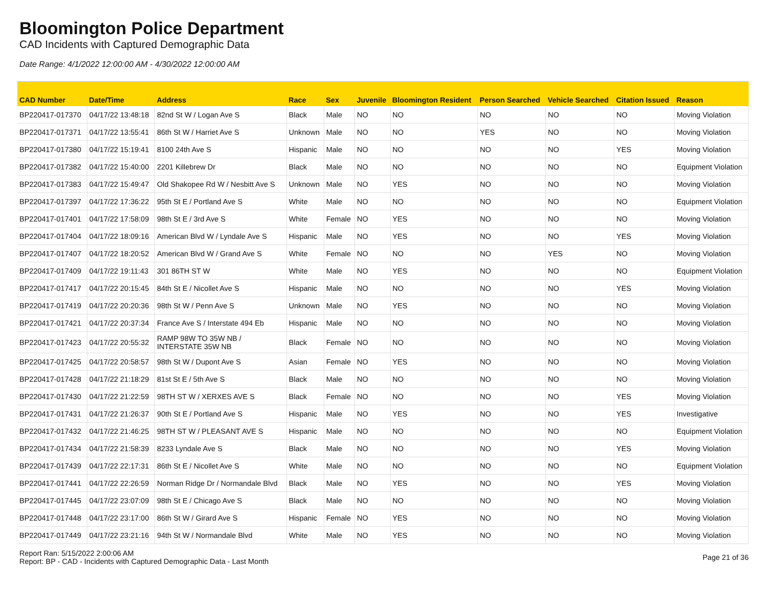Bloomington Police Department
CAD Incidents with Captured Demographic Data
Date Range: 4/1/2022 12:00:00 AM - 4/30/2022 12:00:00 AM
| CAD Number | Date/Time | Address | Race | Sex | Juvenile | Bloomington Resident | Person Searched | Vehicle Searched | Citation Issued | Reason |
| --- | --- | --- | --- | --- | --- | --- | --- | --- | --- | --- |
| BP220417-017370 | 04/17/22 13:48:18 | 82nd St W / Logan Ave S | Black | Male | NO | NO | NO | NO | NO | Moving Violation |
| BP220417-017371 | 04/17/22 13:55:41 | 86th St W / Harriet Ave S | Unknown | Male | NO | NO | YES | NO | NO | Moving Violation |
| BP220417-017380 | 04/17/22 15:19:41 | 8100 24th Ave S | Hispanic | Male | NO | NO | NO | NO | YES | Moving Violation |
| BP220417-017382 | 04/17/22 15:40:00 | 2201 Killebrew Dr | Black | Male | NO | NO | NO | NO | NO | Equipment Violation |
| BP220417-017383 | 04/17/22 15:49:47 | Old Shakopee Rd W / Nesbitt Ave S | Unknown | Male | NO | YES | NO | NO | NO | Moving Violation |
| BP220417-017397 | 04/17/22 17:36:22 | 95th St E / Portland Ave S | White | Male | NO | NO | NO | NO | NO | Equipment Violation |
| BP220417-017401 | 04/17/22 17:58:09 | 98th St E / 3rd Ave S | White | Female | NO | YES | NO | NO | NO | Moving Violation |
| BP220417-017404 | 04/17/22 18:09:16 | American Blvd W / Lyndale Ave S | Hispanic | Male | NO | YES | NO | NO | YES | Moving Violation |
| BP220417-017407 | 04/17/22 18:20:52 | American Blvd W / Grand Ave S | White | Female | NO | NO | NO | YES | NO | Moving Violation |
| BP220417-017409 | 04/17/22 19:11:43 | 301 86TH ST W | White | Male | NO | YES | NO | NO | NO | Equipment Violation |
| BP220417-017417 | 04/17/22 20:15:45 | 84th St E / Nicollet Ave S | Hispanic | Male | NO | NO | NO | NO | YES | Moving Violation |
| BP220417-017419 | 04/17/22 20:20:36 | 98th St W / Penn Ave S | Unknown | Male | NO | YES | NO | NO | NO | Moving Violation |
| BP220417-017421 | 04/17/22 20:37:34 | France Ave S / Interstate 494 Eb | Hispanic | Male | NO | NO | NO | NO | NO | Moving Violation |
| BP220417-017423 | 04/17/22 20:55:32 | RAMP 98W TO 35W NB / INTERSTATE 35W NB | Black | Female | NO | NO | NO | NO | NO | Moving Violation |
| BP220417-017425 | 04/17/22 20:58:57 | 98th St W / Dupont Ave S | Asian | Female | NO | YES | NO | NO | NO | Moving Violation |
| BP220417-017428 | 04/17/22 21:18:29 | 81st St E / 5th Ave S | Black | Male | NO | NO | NO | NO | NO | Moving Violation |
| BP220417-017430 | 04/17/22 21:22:59 | 98TH ST W / XERXES AVE S | Black | Female | NO | NO | NO | NO | YES | Moving Violation |
| BP220417-017431 | 04/17/22 21:26:37 | 90th St E / Portland Ave S | Hispanic | Male | NO | YES | NO | NO | YES | Investigative |
| BP220417-017432 | 04/17/22 21:46:25 | 98TH ST W / PLEASANT AVE S | Hispanic | Male | NO | NO | NO | NO | NO | Equipment Violation |
| BP220417-017434 | 04/17/22 21:58:39 | 8233 Lyndale Ave S | Black | Male | NO | NO | NO | NO | YES | Moving Violation |
| BP220417-017439 | 04/17/22 22:17:31 | 86th St E / Nicollet Ave S | White | Male | NO | NO | NO | NO | NO | Equipment Violation |
| BP220417-017441 | 04/17/22 22:26:59 | Norman Ridge Dr / Normandale Blvd | Black | Male | NO | YES | NO | NO | YES | Moving Violation |
| BP220417-017445 | 04/17/22 23:07:09 | 98th St E / Chicago Ave S | Black | Male | NO | NO | NO | NO | NO | Moving Violation |
| BP220417-017448 | 04/17/22 23:17:00 | 86th St W / Girard Ave S | Hispanic | Female | NO | YES | NO | NO | NO | Moving Violation |
| BP220417-017449 | 04/17/22 23:21:16 | 94th St W / Normandale Blvd | White | Male | NO | YES | NO | NO | NO | Moving Violation |
Report Ran: 5/15/2022 2:00:06 AM
Report: BP - CAD - Incidents with Captured Demographic Data - Last Month
Page 21 of 36